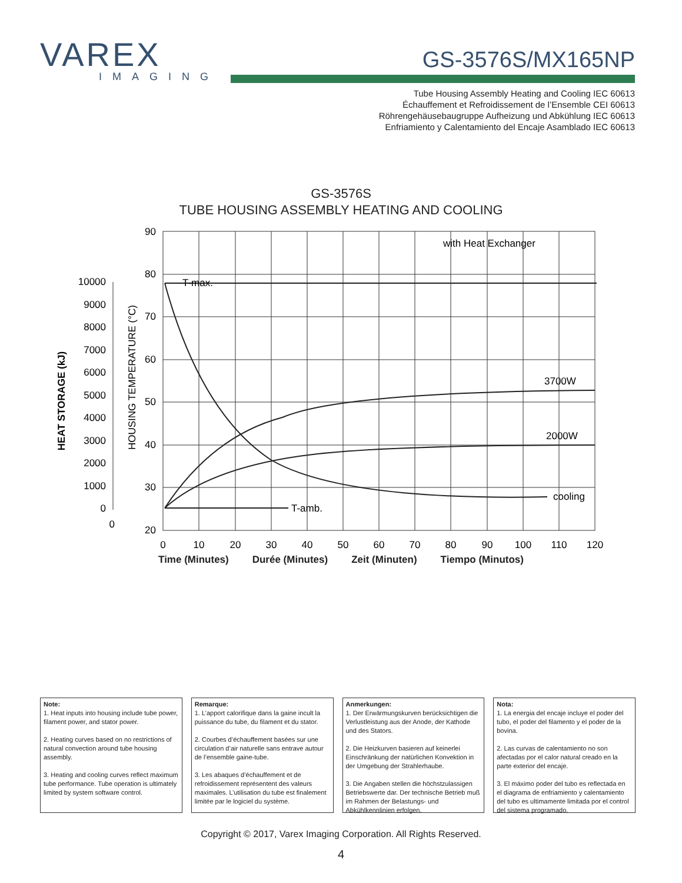VAREX
IMAGING
GS-3576S/MX165NP
Tube Housing Assembly Heating and Cooling IEC 60613
Échauffement et Refroidissement de l’Ensemble CEI 60613
Röhrengehäusebaugruppe Aufheizung und Abkühlung IEC 60613
Enfriamiento y Calentamiento del Encaje Asamblado IEC 60613
GS-3576S
TUBE HOUSING ASSEMBLY HEATING AND COOLING
90
80
70
60
50
40
30
20
10000
9000
8000
7000
6000
5000
4000
3000
2000
1000
0
0
0
10
20
30
40
50
60
70
80
90
100
110
120
T-max.
T-amb.
with Heat Exchanger
3700W
2000W
cooling
HEAT STORAGE (kJ)
HOUSING TEMPERATURE (°C)
Time (Minutes) Durée (Minutes) Zeit (Minuten) Tiempo (Minutos)
Note:
1. Heat inputs into housing include tube power, filament power, and stator power.
2. Heating curves based on no restrictions of natural convection around tube housing assembly.
3. Heating and cooling curves reflect maximum tube performance. Tube operation is ultimately limited by system software control.
Remarque:
1. L’apport calorifique dans la gaine incult la puissance du tube, du filament et du stator.
2. Courbes d’échauffement basées sur une circulation d’air naturelle sans entrave autour de l’ensemble gaine-tube.
3. Les abaques d’échauffement et de refroidissement représentent des valeurs maximales. L’utilisation du tube est finalement limitée par le logiciel du système.
Anmerkungen:
1. Der Erwärmungskurven berücksichtigen die Verlustleistung aus der Anode, der Kathode und des Stators.
2. Die Heizkurven basieren auf keinerlei Einschränkung der natürlichen Konvektion in der Umgebung der Strahlerhaube.
3. Die Angaben stellen die höchstzulassigen Betriebswerte dar. Der technische Betrieb muß im Rahmen der Belastungs- und Abkühlkennlinien erfolgen.
Nota:
1. La energia del encaje incluye el poder del tubo, el poder del filamento y el poder de la bovina.
2. Las curvas de calentamiento no son afectadas por el calor natural creado en la parte exterior del encaje.
3. El máximo poder del tubo es reflectada en el diagrama de enfriamiento y calentamiento del tubo es ultimamente limitada por el control del sistema programado.
Copyright © 2017, Varex Imaging Corporation. All Rights Reserved.
4